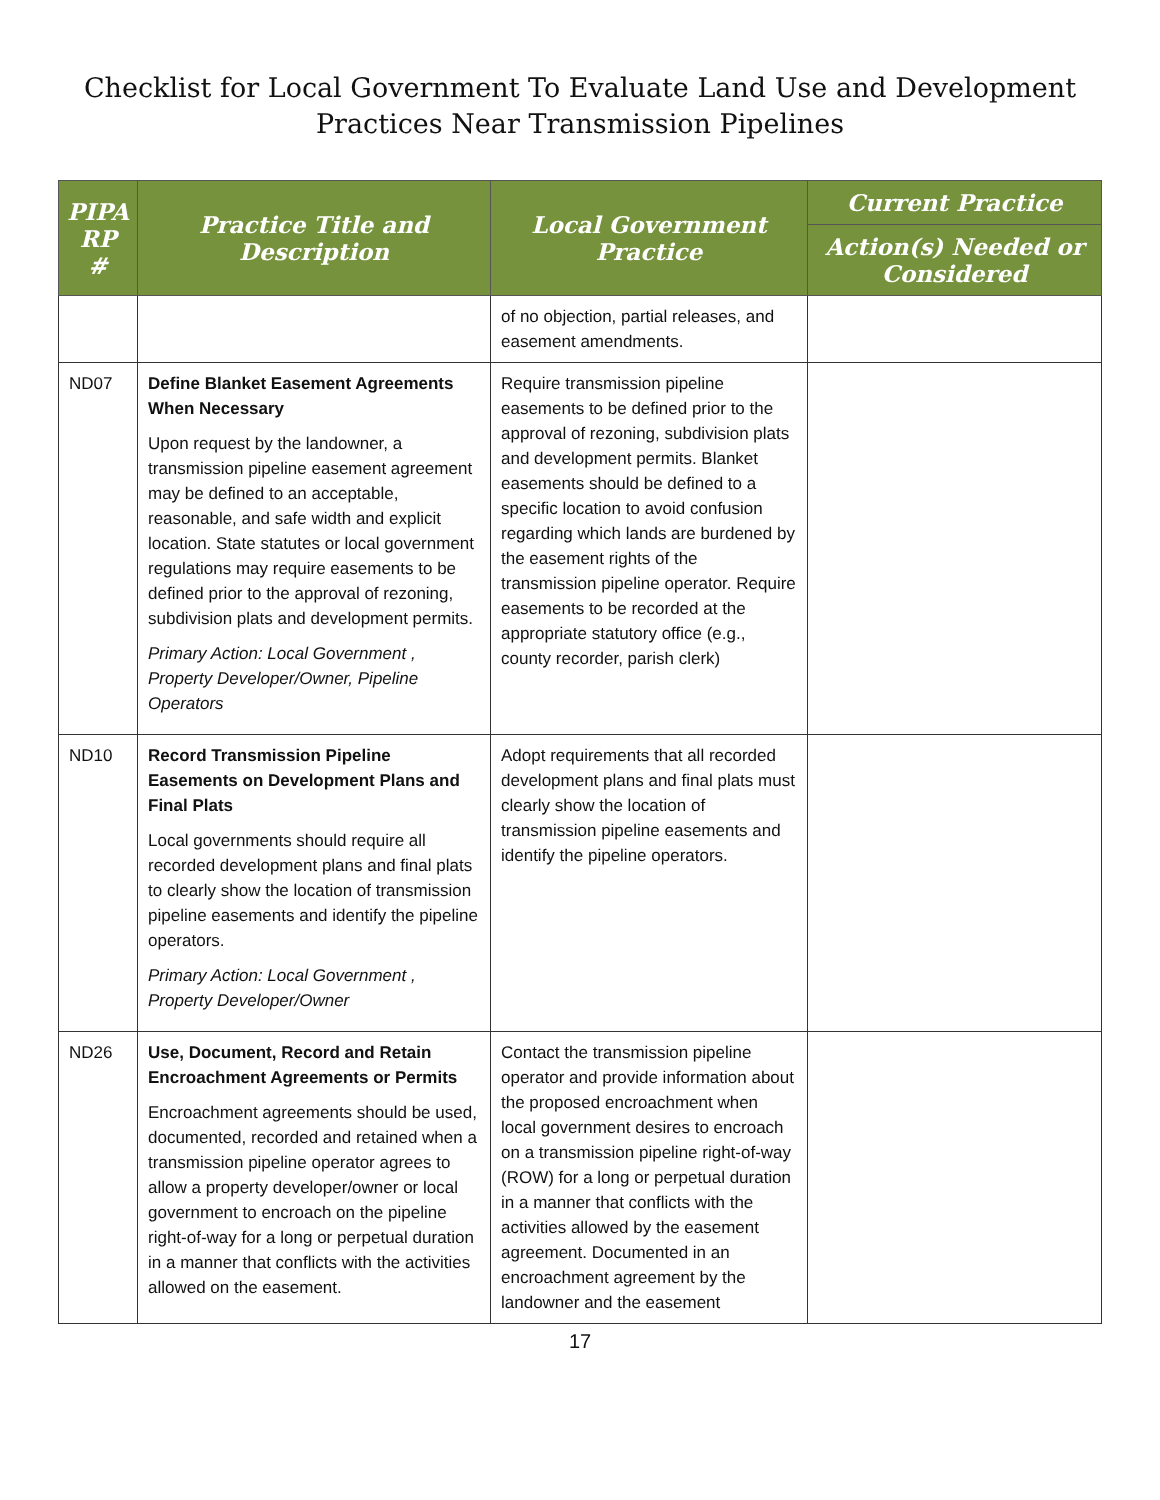Checklist for Local Government To Evaluate Land Use and Development
Practices Near Transmission Pipelines
| PIPA RP # | Practice Title and Description | Local Government Practice | Current Practice |
| --- | --- | --- | --- |
| | | | Action(s) Needed or Considered |
| | | of no objection, partial releases, and easement amendments. | |
| ND07 | Define Blanket Easement Agreements When Necessary Upon request by the landowner, a transmission pipeline easement agreement may be defined to an acceptable, reasonable, and safe width and explicit location. State statutes or local government regulations may require easements to be defined prior to the approval of rezoning, subdivision plats and development permits. Primary Action: Local Government , Property Developer/Owner, Pipeline Operators | Require transmission pipeline easements to be defined prior to the approval of rezoning, subdivision plats and development permits. Blanket easements should be defined to a specific location to avoid confusion regarding which lands are burdened by the easement rights of the transmission pipeline operator. Require easements to be recorded at the appropriate statutory office (e.g., county recorder, parish clerk) | |
| ND10 | Record Transmission Pipeline Easements on Development Plans and Final Plats Local governments should require all recorded development plans and final plats to clearly show the location of transmission pipeline easements and identify the pipeline operators. Primary Action: Local Government , Property Developer/Owner | Adopt requirements that all recorded development plans and final plats must clearly show the location of transmission pipeline easements and identify the pipeline operators. | |
| ND26 | Use, Document, Record and Retain Encroachment Agreements or Permits Encroachment agreements should be used, documented, recorded and retained when a transmission pipeline operator agrees to allow a property developer/owner or local government to encroach on the pipeline right-of-way for a long or perpetual duration in a manner that conflicts with the activities allowed on the easement. | Contact the transmission pipeline operator and provide information about the proposed encroachment when local government desires to encroach on a transmission pipeline right-of-way (ROW) for a long or perpetual duration in a manner that conflicts with the activities allowed by the easement agreement. Documented in an encroachment agreement by the landowner and the easement | |
17